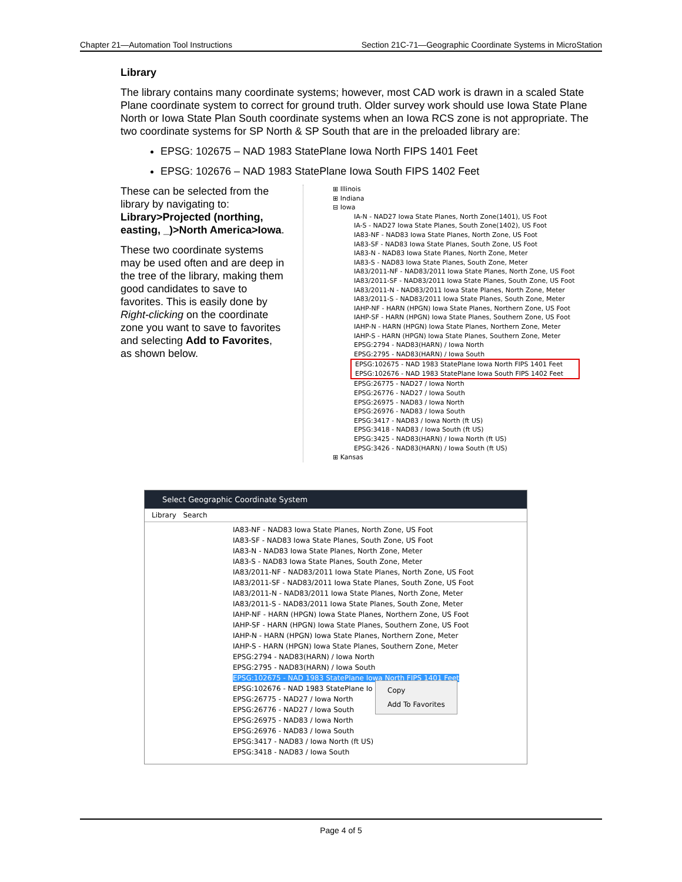Chapter 21—Automation Tool Instructions Section 21C-71—Geographic Coordinate Systems in MicroStation
Library
The library contains many coordinate systems; however, most CAD work is drawn in a scaled State Plane coordinate system to correct for ground truth. Older survey work should use Iowa State Plane North or Iowa State Plan South coordinate systems when an Iowa RCS zone is not appropriate. The two coordinate systems for SP North & SP South that are in the preloaded library are:
EPSG: 102675 – NAD 1983 StatePlane Iowa North FIPS 1401 Feet
EPSG: 102676 – NAD 1983 StatePlane Iowa South FIPS 1402 Feet
These can be selected from the library by navigating to: Library>Projected (northing, easting, _)>North America>Iowa.
These two coordinate systems may be used often and are deep in the tree of the library, making them good candidates to save to favorites. This is easily done by Right-clicking on the coordinate zone you want to save to favorites and selecting Add to Favorites, as shown below.
⊞ Illinois
⊞ Indiana
⊟ Iowa
IA-N - NAD27 Iowa State Planes, North Zone(1401), US Foot
IA-S - NAD27 Iowa State Planes, South Zone(1402), US Foot
IA83-NF - NAD83 Iowa State Planes, North Zone, US Foot
IA83-SF - NAD83 Iowa State Planes, South Zone, US Foot
IA83-N - NAD83 Iowa State Planes, North Zone, Meter
IA83-S - NAD83 Iowa State Planes, South Zone, Meter
IA83/2011-NF - NAD83/2011 Iowa State Planes, North Zone, US Foot
IA83/2011-SF - NAD83/2011 Iowa State Planes, South Zone, US Foot
IA83/2011-N - NAD83/2011 Iowa State Planes, North Zone, Meter
IA83/2011-S - NAD83/2011 Iowa State Planes, South Zone, Meter
IAHP-NF - HARN (HPGN) Iowa State Planes, Northern Zone, US Foot
IAHP-SF - HARN (HPGN) Iowa State Planes, Southern Zone, US Foot
IAHP-N - HARN (HPGN) Iowa State Planes, Northern Zone, Meter
IAHP-S - HARN (HPGN) Iowa State Planes, Southern Zone, Meter
EPSG:2794 - NAD83(HARN) / Iowa North
EPSG:2795 - NAD83(HARN) / Iowa South
EPSG:102675 - NAD 1983 StatePlane Iowa North FIPS 1401 Feet
EPSG:102676 - NAD 1983 StatePlane Iowa South FIPS 1402 Feet
EPSG:26775 - NAD27 / Iowa North
EPSG:26776 - NAD27 / Iowa South
EPSG:26975 - NAD83 / Iowa North
EPSG:26976 - NAD83 / Iowa South
EPSG:3417 - NAD83 / Iowa North (ft US)
EPSG:3418 - NAD83 / Iowa South (ft US)
EPSG:3425 - NAD83(HARN) / Iowa North (ft US)
EPSG:3426 - NAD83(HARN) / Iowa South (ft US)
⊞ Kansas
Select Geographic Coordinate System
Library Search
IA83-NF - NAD83 Iowa State Planes, North Zone, US Foot
IA83-SF - NAD83 Iowa State Planes, South Zone, US Foot
IA83-N - NAD83 Iowa State Planes, North Zone, Meter
IA83-S - NAD83 Iowa State Planes, South Zone, Meter
IA83/2011-NF - NAD83/2011 Iowa State Planes, North Zone, US Foot
IA83/2011-SF - NAD83/2011 Iowa State Planes, South Zone, US Foot
IA83/2011-N - NAD83/2011 Iowa State Planes, North Zone, Meter
IA83/2011-S - NAD83/2011 Iowa State Planes, South Zone, Meter
IAHP-NF - HARN (HPGN) Iowa State Planes, Northern Zone, US Foot
IAHP-SF - HARN (HPGN) Iowa State Planes, Southern Zone, US Foot
IAHP-N - HARN (HPGN) Iowa State Planes, Northern Zone, Meter
IAHP-S - HARN (HPGN) Iowa State Planes, Southern Zone, Meter
EPSG:2794 - NAD83(HARN) / Iowa North
EPSG:2795 - NAD83(HARN) / Iowa South
EPSG:102675 - NAD 1983 StatePlane Iowa North FIPS 1401 Feet
EPSG:102676 - NAD 1983 StatePlane Io
EPSG:26775 - NAD27 / Iowa North
EPSG:26776 - NAD27 / Iowa South
EPSG:26975 - NAD83 / Iowa North
EPSG:26976 - NAD83 / Iowa South
EPSG:3417 - NAD83 / Iowa North (ft US)
EPSG:3418 - NAD83 / Iowa South
Copy
Add To Favorites
Page 4 of 5